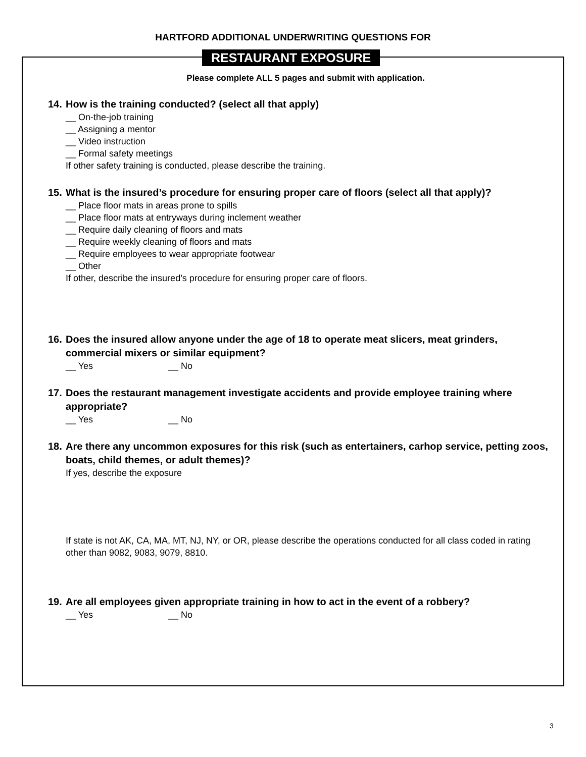HARTFORD ADDITIONAL UNDERWRITING QUESTIONS FOR
RESTAURANT EXPOSURE
Please complete ALL 5 pages and submit with application.
14. How is the training conducted? (select all that apply)
__ On-the-job training
__ Assigning a mentor
__ Video instruction
__ Formal safety meetings
If other safety training is conducted, please describe the training.
15. What is the insured’s procedure for ensuring proper care of floors (select all that apply)?
__ Place floor mats in areas prone to spills
__ Place floor mats at entryways during inclement weather
__ Require daily cleaning of floors and mats
__ Require weekly cleaning of floors and mats
__ Require employees to wear appropriate footwear
__ Other
If other, describe the insured’s procedure for ensuring proper care of floors.
16. Does the insured allow anyone under the age of 18 to operate meat slicers, meat grinders, commercial mixers or similar equipment?
__ Yes __ No
17. Does the restaurant management investigate accidents and provide employee training where appropriate?
__ Yes __ No
18. Are there any uncommon exposures for this risk (such as entertainers, carhop service, petting zoos, boats, child themes, or adult themes)?
If yes, describe the exposure
If state is not AK, CA, MA, MT, NJ, NY, or OR, please describe the operations conducted for all class coded in rating other than 9082, 9083, 9079, 8810.
19. Are all employees given appropriate training in how to act in the event of a robbery?
__ Yes __ No
3